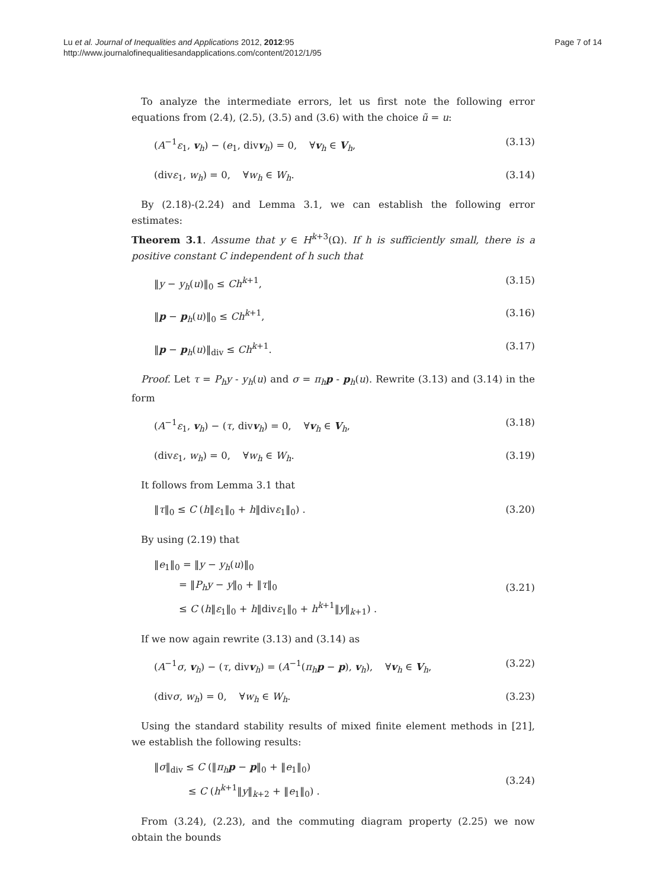Lu et al. Journal of Inequalities and Applications 2012, 2012:95
http://www.journalofinequalitiesandapplications.com/content/2012/1/95
Page 7 of 14
To analyze the intermediate errors, let us first note the following error equations from (2.4), (2.5), (3.5) and (3.6) with the choice ũ = u:
(A<sup>−1</sup>ε<sub>1</sub>, v<sub>h</sub>) − (e<sub>1</sub>, divv<sub>h</sub>) = 0, ∀v<sub>h</sub> ∈ V<sub>h</sub>, (3.13)
(divε<sub>1</sub>, w<sub>h</sub>) = 0, ∀w<sub>h</sub> ∈ W<sub>h</sub>. (3.14)
By (2.18)-(2.24) and Lemma 3.1, we can establish the following error estimates:
Theorem 3.1. Assume that y ∈ H<sup>k+3</sup>(Ω). If h is sufficiently small, there is a positive constant C independent of h such that
‖y − y<sub>h</sub>(u)‖<sub>0</sub> ≤ Ch<sup>k+1</sup>, (3.15)
‖p − p<sub>h</sub>(u)‖<sub>0</sub> ≤ Ch<sup>k+1</sup>, (3.16)
‖p − p<sub>h</sub>(u)‖<sub>div</sub> ≤ Ch<sup>k+1</sup>. (3.17)
Proof. Let τ = P<sub>h</sub>y - y<sub>h</sub>(u) and σ = π<sub>h</sub>p - p<sub>h</sub>(u). Rewrite (3.13) and (3.14) in the form
(A<sup>−1</sup>ε<sub>1</sub>, v<sub>h</sub>) − (τ, divv<sub>h</sub>) = 0, ∀v<sub>h</sub> ∈ V<sub>h</sub>, (3.18)
(divε<sub>1</sub>, w<sub>h</sub>) = 0, ∀w<sub>h</sub> ∈ W<sub>h</sub>. (3.19)
It follows from Lemma 3.1 that
‖τ‖<sub>0</sub> ≤ C (h‖ε<sub>1</sub>‖<sub>0</sub> + h‖divε<sub>1</sub>‖<sub>0</sub>) . (3.20)
By using (2.19) that
‖e<sub>1</sub>‖<sub>0</sub> = ‖y − y<sub>h</sub>(u)‖<sub>0</sub>
= ‖P<sub>h</sub>y − y‖<sub>0</sub> + ‖τ‖<sub>0</sub>
≤ C (h‖ε<sub>1</sub>‖<sub>0</sub> + h‖divε<sub>1</sub>‖<sub>0</sub> + h<sup>k+1</sup>‖y‖<sub>k+1</sub>) . (3.21)
If we now again rewrite (3.13) and (3.14) as
(A<sup>−1</sup>σ, v<sub>h</sub>) − (τ, divv<sub>h</sub>) = (A<sup>−1</sup>(π<sub>h</sub>p − p), v<sub>h</sub>), ∀v<sub>h</sub> ∈ V<sub>h</sub>, (3.22)
(divσ, w<sub>h</sub>) = 0, ∀w<sub>h</sub> ∈ W<sub>h</sub>. (3.23)
Using the standard stability results of mixed finite element methods in [21], we establish the following results:
‖σ‖<sub>div</sub> ≤ C (‖π<sub>h</sub>p − p‖<sub>0</sub> + ‖e<sub>1</sub>‖<sub>0</sub>)
≤ C (h<sup>k+1</sup>‖y‖<sub>k+2</sub> + ‖e<sub>1</sub>‖<sub>0</sub>) . (3.24)
From (3.24), (2.23), and the commuting diagram property (2.25) we now obtain the bounds